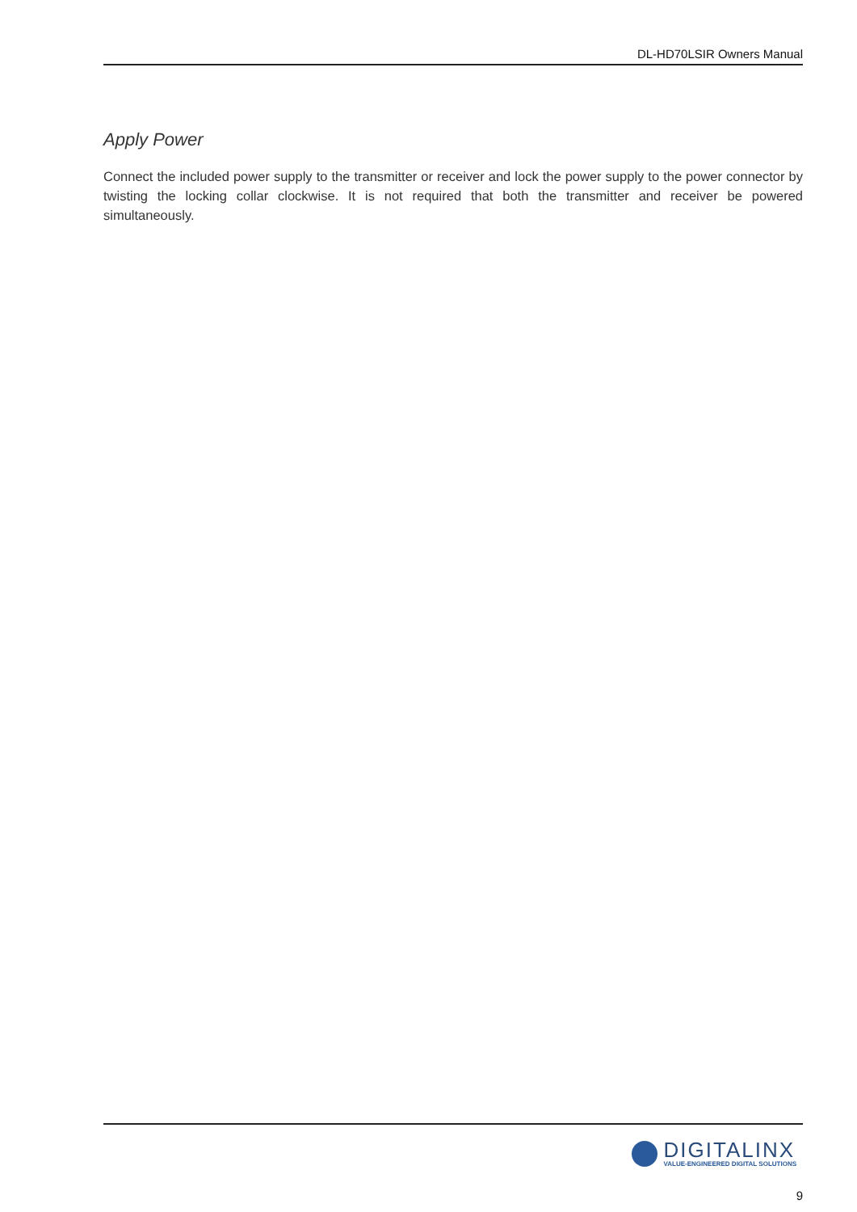DL-HD70LSIR Owners Manual
Apply Power
Connect the included power supply to the transmitter or receiver and lock the power supply to the power connector by twisting the locking collar clockwise. It is not required that both the transmitter and receiver be powered simultaneously.
DIGITALINX
VALUE-ENGINEERED DIGITAL SOLUTIONS
9